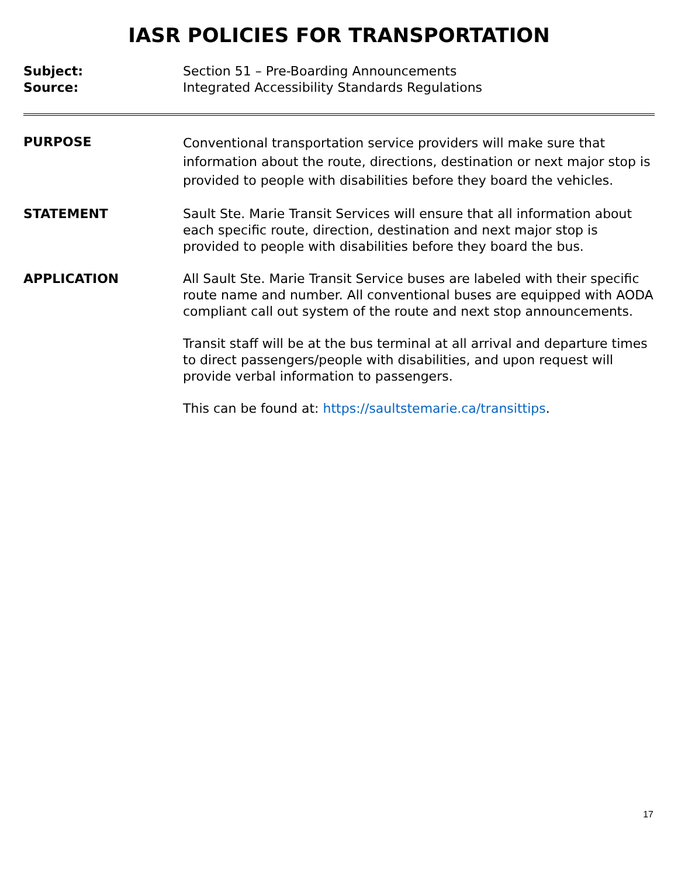IASR POLICIES FOR TRANSPORTATION
Subject: Section 51 – Pre-Boarding Announcements
Source: Integrated Accessibility Standards Regulations
PURPOSE
Conventional transportation service providers will make sure that information about the route, directions, destination or next major stop is provided to people with disabilities before they board the vehicles.
STATEMENT Sault Ste. Marie Transit Services will ensure that all information about each specific route, direction, destination and next major stop is provided to people with disabilities before they board the bus.
APPLICATION All Sault Ste. Marie Transit Service buses are labeled with their specific route name and number. All conventional buses are equipped with AODA compliant call out system of the route and next stop announcements.
Transit staff will be at the bus terminal at all arrival and departure times to direct passengers/people with disabilities, and upon request will provide verbal information to passengers.
This can be found at: https://saultstemarie.ca/transittips.
17